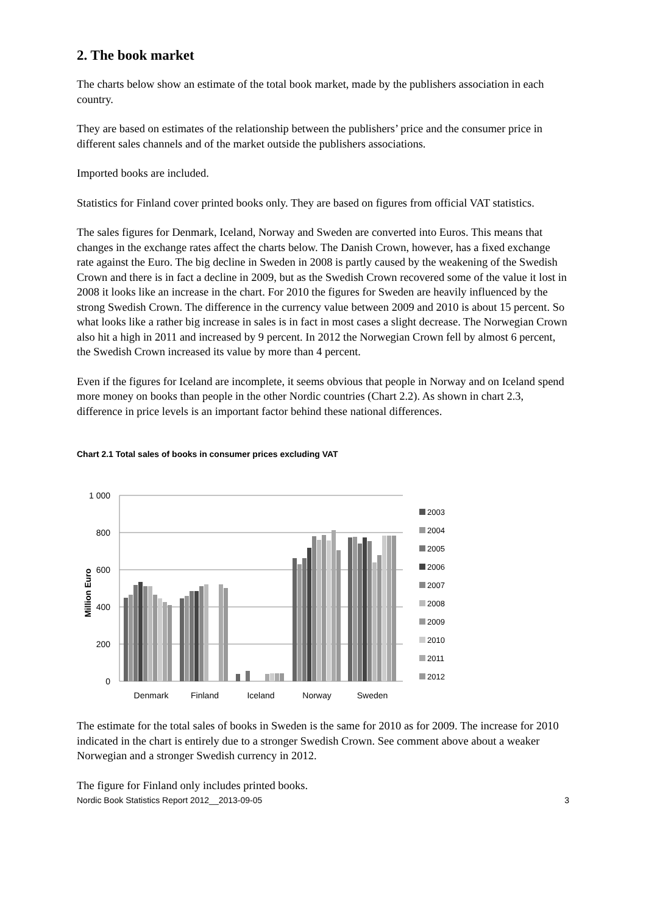2. The book market
The charts below show an estimate of the total book market, made by the publishers association in each country.
They are based on estimates of the relationship between the publishers’ price and the consumer price in different sales channels and of the market outside the publishers associations.
Imported books are included.
Statistics for Finland cover printed books only. They are based on figures from official VAT statistics.
The sales figures for Denmark, Iceland, Norway and Sweden are converted into Euros. This means that changes in the exchange rates affect the charts below. The Danish Crown, however, has a fixed exchange rate against the Euro. The big decline in Sweden in 2008 is partly caused by the weakening of the Swedish Crown and there is in fact a decline in 2009, but as the Swedish Crown recovered some of the value it lost in 2008 it looks like an increase in the chart. For 2010 the figures for Sweden are heavily influenced by the strong Swedish Crown. The difference in the currency value between 2009 and 2010 is about 15 percent. So what looks like a rather big increase in sales is in fact in most cases a slight decrease. The Norwegian Crown also hit a high in 2011 and increased by 9 percent. In 2012 the Norwegian Crown fell by almost 6 percent, the Swedish Crown increased its value by more than 4 percent.
Even if the figures for Iceland are incomplete, it seems obvious that people in Norway and on Iceland spend more money on books than people in the other Nordic countries (Chart 2.2). As shown in chart 2.3, difference in price levels is an important factor behind these national differences.
Chart 2.1 Total sales of books in consumer prices excluding VAT
1 000
800
600
400
200
0
Million Euro
Denmark
Finland
Iceland
Norway
Sweden
2003
2004
2005
2006
2007
2008
2009
2010
2011
2012
The estimate for the total sales of books in Sweden is the same for 2010 as for 2009. The increase for 2010 indicated in the chart is entirely due to a stronger Swedish Crown. See comment above about a weaker Norwegian and a stronger Swedish currency in 2012.
The figure for Finland only includes printed books.
Nordic Book Statistics Report 2012__2013-09-05 3